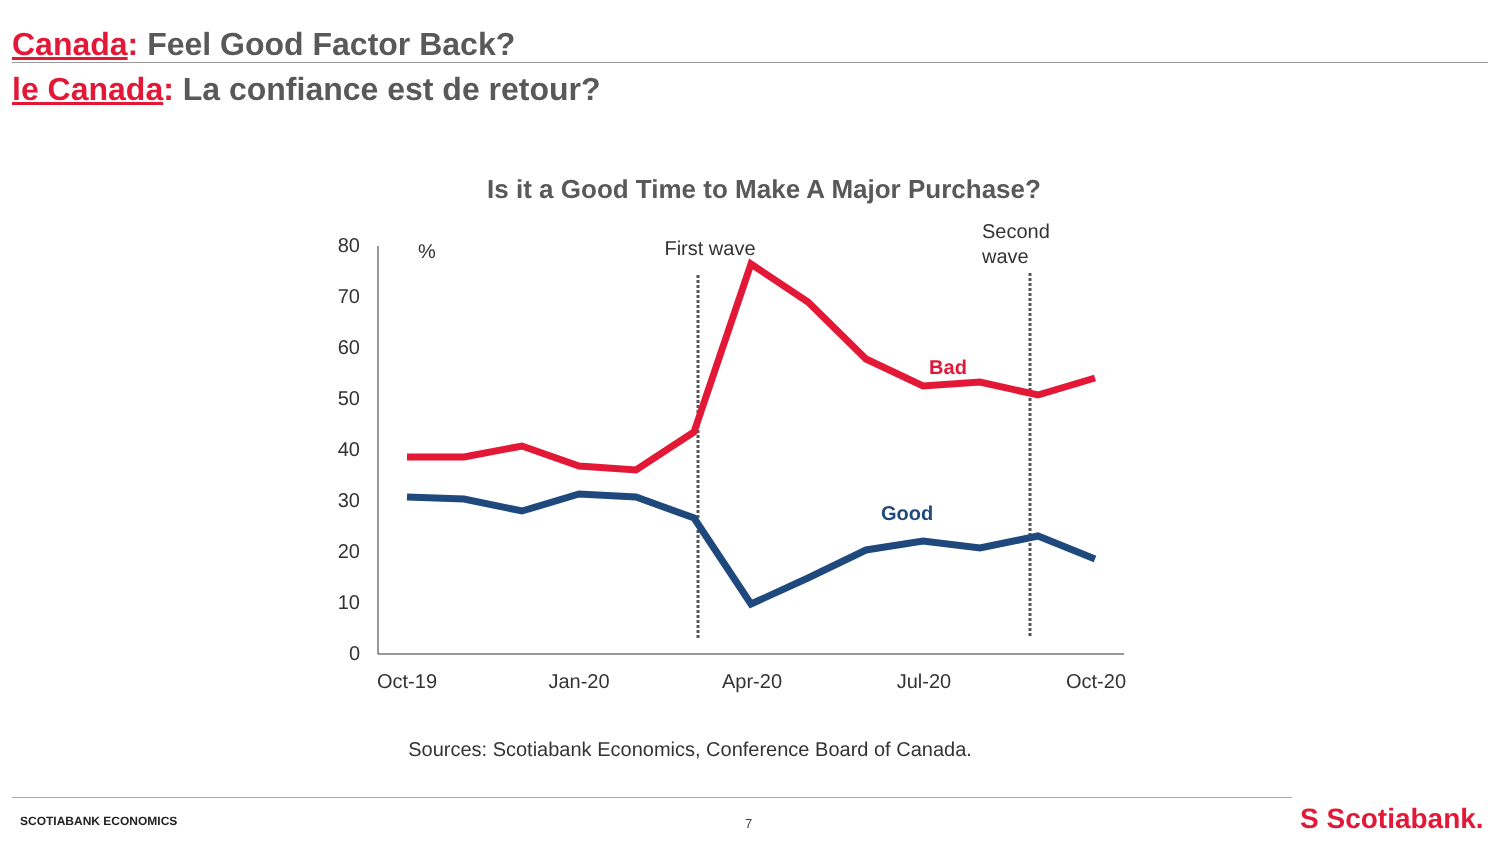Canada: Feel Good Factor Back?
le Canada: La confiance est de retour?
Is it a Good Time to Make A Major Purchase?
80
70
60
50
40
30
20
10
0
Oct-19
Jan-20
Apr-20
Jul-20
Oct-20
%
First wave
Second
wave
Bad
Good
Sources: Scotiabank Economics, Conference Board of Canada.
SCOTIABANK ECONOMICS 7 S Scotiabank.